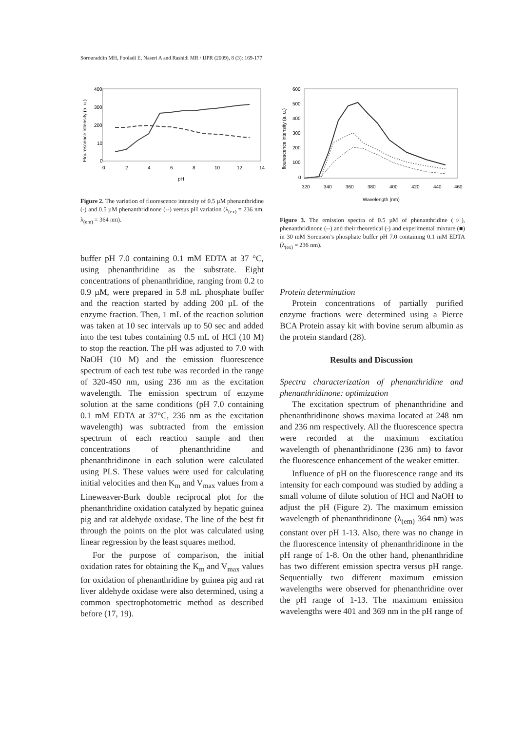Sorouraddin MH, Fooladi E, Naseri A and Rashidi MR / IJPR (2009), 8 (3): 169-177
Flourescence intensity (a. u.)
400
300
200
10
0
0
2
4
6
8
10
12
14
pH
Figure 2. The variation of fluorescence intensity of 0.5 µM phenanthridine (-) and 0.5 µM phenanthridinone (--) versus pH variation (λ<sub>(ex)</sub> = 236 nm, λ<sub>(em)</sub> = 364 nm).
flourescence intensity (a. u.)
600
500
400
300
200
100
0
320
340
360
380
400
420
440
460
Wavelength (nm)
Figure 3. The emission spectra of 0.5 µM of phenanthridine (○), phenanthridinone (--) and their theoretical (-) and experimental mixture (■) in 30 mM Sorenson’s phosphate buffer pH 7.0 containing 0.1 mM EDTA (λ<sub>(ex)</sub> = 236 nm).
buffer pH 7.0 containing 0.1 mM EDTA at 37 °C, using phenanthridine as the substrate. Eight concentrations of phenanthridine, ranging from 0.2 to 0.9 µM, were prepared in 5.8 mL phosphate buffer and the reaction started by adding 200 µL of the enzyme fraction. Then, 1 mL of the reaction solution was taken at 10 sec intervals up to 50 sec and added into the test tubes containing 0.5 mL of HCl (10 M) to stop the reaction. The pH was adjusted to 7.0 with NaOH (10 M) and the emission fluorescence spectrum of each test tube was recorded in the range of 320-450 nm, using 236 nm as the excitation wavelength. The emission spectrum of enzyme solution at the same conditions (pH 7.0 containing 0.1 mM EDTA at 37°C, 236 nm as the excitation wavelength) was subtracted from the emission spectrum of each reaction sample and then concentrations of phenanthridine and phenanthridinone in each solution were calculated using PLS. These values were used for calculating initial velocities and then K<sub>m</sub> and V<sub>max</sub> values from a Lineweaver-Burk double reciprocal plot for the phenanthridine oxidation catalyzed by hepatic guinea pig and rat aldehyde oxidase. The line of the best fit through the points on the plot was calculated using linear regression by the least squares method.
For the purpose of comparison, the initial oxidation rates for obtaining the K<sub>m</sub> and V<sub>max</sub> values for oxidation of phenanthridine by guinea pig and rat liver aldehyde oxidase were also determined, using a common spectrophotometric method as described before (17, 19).
Protein determination
Protein concentrations of partially purified enzyme fractions were determined using a Pierce BCA Protein assay kit with bovine serum albumin as the protein standard (28).
Results and Discussion
Spectra characterization of phenanthridine and phenanthridinone: optimization
The excitation spectrum of phenanthridine and phenanthridinone shows maxima located at 248 nm and 236 nm respectively. All the fluorescence spectra were recorded at the maximum excitation wavelength of phenanthridinone (236 nm) to favor the fluorescence enhancement of the weaker emitter.
Influence of pH on the fluorescence range and its intensity for each compound was studied by adding a small volume of dilute solution of HCl and NaOH to adjust the pH (Figure 2). The maximum emission wavelength of phenanthridinone (λ<sub>(em)</sub> 364 nm) was constant over pH 1-13. Also, there was no change in the fluorescence intensity of phenanthridinone in the pH range of 1-8. On the other hand, phenanthridine has two different emission spectra versus pH range. Sequentially two different maximum emission wavelengths were observed for phenanthridine over the pH range of 1-13. The maximum emission wavelengths were 401 and 369 nm in the pH range of